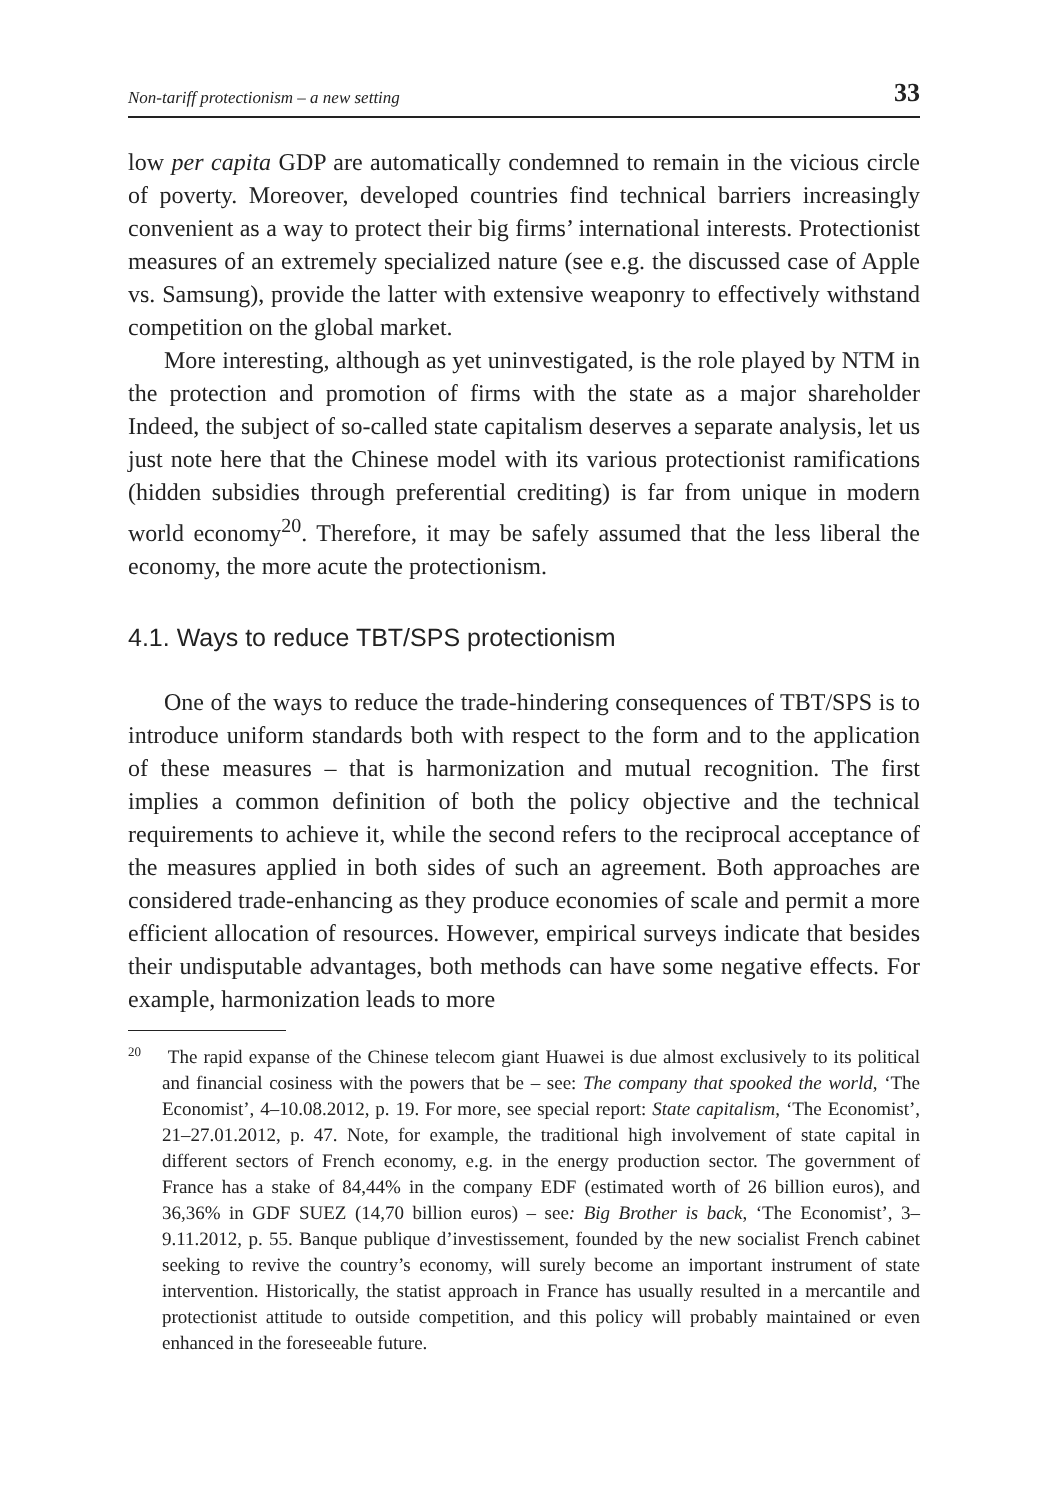Non-tariff protectionism – a new setting 33
low per capita GDP are automatically condemned to remain in the vicious circle of poverty. Moreover, developed countries find technical barriers increasingly convenient as a way to protect their big firms’ international interests. Protectionist measures of an extremely specialized nature (see e.g. the discussed case of Apple vs. Samsung), provide the latter with extensive weaponry to effectively withstand competition on the global market.
More interesting, although as yet uninvestigated, is the role played by NTM in the protection and promotion of firms with the state as a major shareholder Indeed, the subject of so-called state capitalism deserves a separate analysis, let us just note here that the Chinese model with its various protectionist ramifications (hidden subsidies through preferential crediting) is far from unique in modern world economy<sup>20</sup>. Therefore, it may be safely assumed that the less liberal the economy, the more acute the protectionism.
4.1. Ways to reduce TBT/SPS protectionism
One of the ways to reduce the trade-hindering consequences of TBT/SPS is to introduce uniform standards both with respect to the form and to the application of these measures – that is harmonization and mutual recognition. The first implies a common definition of both the policy objective and the technical requirements to achieve it, while the second refers to the reciprocal acceptance of the measures applied in both sides of such an agreement. Both approaches are considered trade-enhancing as they produce economies of scale and permit a more efficient allocation of resources. However, empirical surveys indicate that besides their undisputable advantages, both methods can have some negative effects. For example, harmonization leads to more
<sup>20</sup> The rapid expanse of the Chinese telecom giant Huawei is due almost exclusively to its political and financial cosiness with the powers that be – see: The company that spooked the world, ‘The Economist’, 4–10.08.2012, p. 19. For more, see special report: State capitalism, ‘The Economist’, 21–27.01.2012, p. 47. Note, for example, the traditional high involvement of state capital in different sectors of French economy, e.g. in the energy production sector. The government of France has a stake of 84,44% in the company EDF (estimated worth of 26 billion euros), and 36,36% in GDF SUEZ (14,70 billion euros) – see: Big Brother is back, ‘The Economist’, 3–9.11.2012, p. 55. Banque publique d’investissement, founded by the new socialist French cabinet seeking to revive the country’s economy, will surely become an important instrument of state intervention. Historically, the statist approach in France has usually resulted in a mercantile and protectionist attitude to outside competition, and this policy will probably maintained or even enhanced in the foreseeable future.